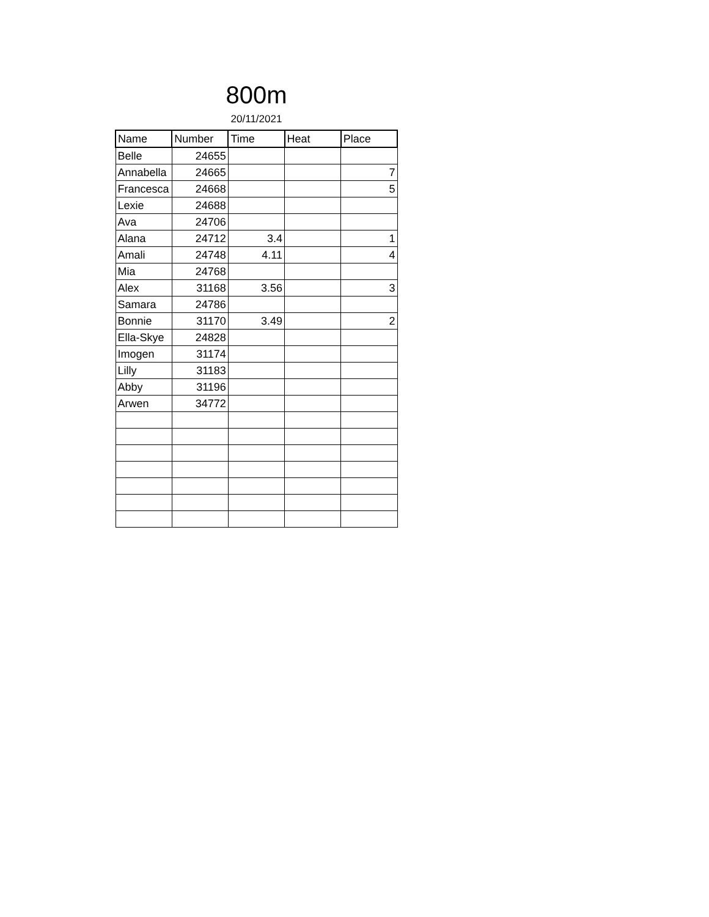800m
20/11/2021
| Name | Number | Time | Heat | Place |
| --- | --- | --- | --- | --- |
| Belle | 24655 | | | |
| Annabella | 24665 | | | 7 |
| Francesca | 24668 | | | 5 |
| Lexie | 24688 | | | |
| Ava | 24706 | | | |
| Alana | 24712 | 3.4 | | 1 |
| Amali | 24748 | 4.11 | | 4 |
| Mia | 24768 | | | |
| Alex | 31168 | 3.56 | | 3 |
| Samara | 24786 | | | |
| Bonnie | 31170 | 3.49 | | 2 |
| Ella-Skye | 24828 | | | |
| Imogen | 31174 | | | |
| Lilly | 31183 | | | |
| Abby | 31196 | | | |
| Arwen | 34772 | | | |